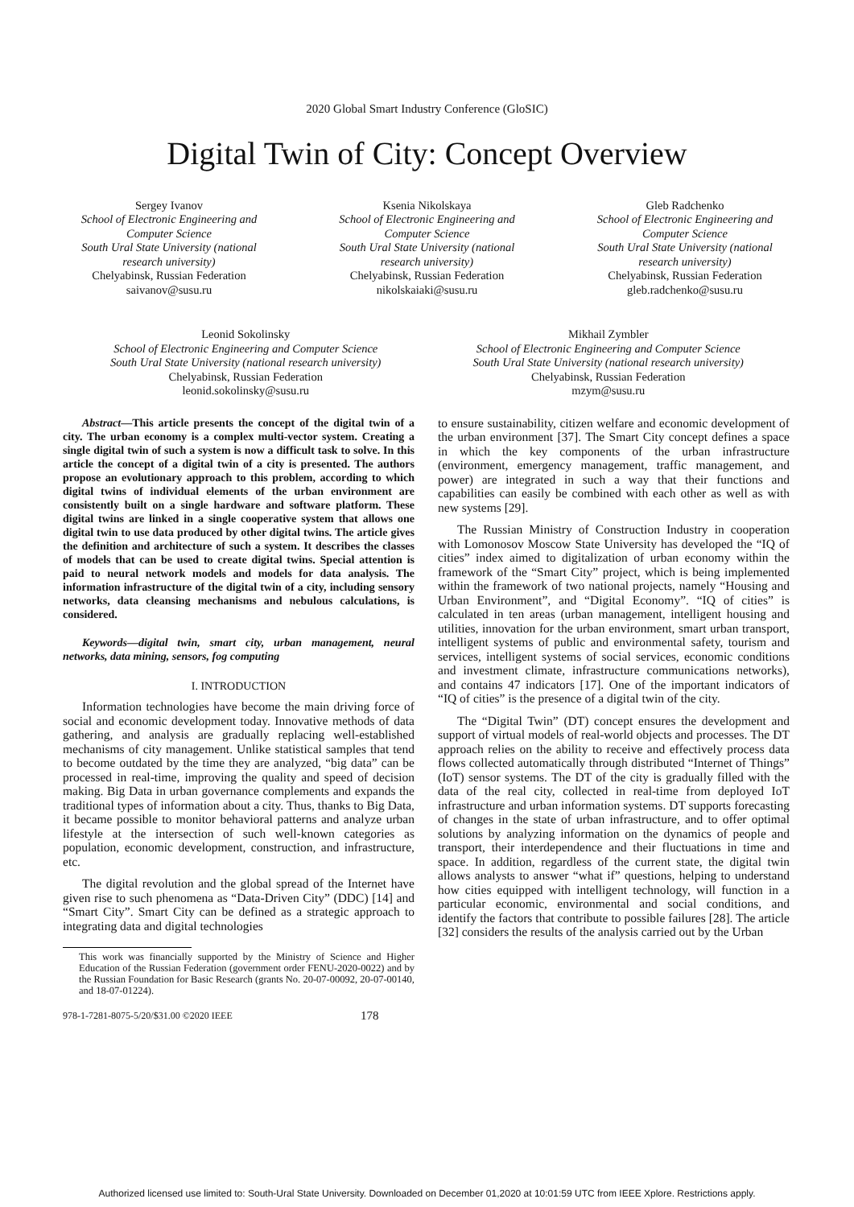2020 Global Smart Industry Conference (GloSIC)
Digital Twin of City: Concept Overview
Sergey Ivanov
School of Electronic Engineering and Computer Science
South Ural State University (national research university)
Chelyabinsk, Russian Federation
saivanov@susu.ru
Ksenia Nikolskaya
School of Electronic Engineering and Computer Science
South Ural State University (national research university)
Chelyabinsk, Russian Federation
nikolskaiaki@susu.ru
Gleb Radchenko
School of Electronic Engineering and Computer Science
South Ural State University (national research university)
Chelyabinsk, Russian Federation
gleb.radchenko@susu.ru
Leonid Sokolinsky
School of Electronic Engineering and Computer Science
South Ural State University (national research university)
Chelyabinsk, Russian Federation
leonid.sokolinsky@susu.ru
Mikhail Zymbler
School of Electronic Engineering and Computer Science
South Ural State University (national research university)
Chelyabinsk, Russian Federation
mzym@susu.ru
Abstract—This article presents the concept of the digital twin of a city. The urban economy is a complex multi-vector system. Creating a single digital twin of such a system is now a difficult task to solve. In this article the concept of a digital twin of a city is presented. The authors propose an evolutionary approach to this problem, according to which digital twins of individual elements of the urban environment are consistently built on a single hardware and software platform. These digital twins are linked in a single cooperative system that allows one digital twin to use data produced by other digital twins. The article gives the definition and architecture of such a system. It describes the classes of models that can be used to create digital twins. Special attention is paid to neural network models and models for data analysis. The information infrastructure of the digital twin of a city, including sensory networks, data cleansing mechanisms and nebulous calculations, is considered.
Keywords—digital twin, smart city, urban management, neural networks, data mining, sensors, fog computing
I. INTRODUCTION
Information technologies have become the main driving force of social and economic development today. Innovative methods of data gathering, and analysis are gradually replacing well-established mechanisms of city management. Unlike statistical samples that tend to become outdated by the time they are analyzed, “big data” can be processed in real-time, improving the quality and speed of decision making. Big Data in urban governance complements and expands the traditional types of information about a city. Thus, thanks to Big Data, it became possible to monitor behavioral patterns and analyze urban lifestyle at the intersection of such well-known categories as population, economic development, construction, and infrastructure, etc.
The digital revolution and the global spread of the Internet have given rise to such phenomena as “Data-Driven City” (DDC) [14] and “Smart City”. Smart City can be defined as a strategic approach to integrating data and digital technologies
This work was financially supported by the Ministry of Science and Higher Education of the Russian Federation (government order FENU-2020-0022) and by the Russian Foundation for Basic Research (grants No. 20-07-00092, 20-07-00140, and 18-07-01224).
to ensure sustainability, citizen welfare and economic development of the urban environment [37]. The Smart City concept defines a space in which the key components of the urban infrastructure (environment, emergency management, traffic management, and power) are integrated in such a way that their functions and capabilities can easily be combined with each other as well as with new systems [29].
The Russian Ministry of Construction Industry in cooperation with Lomonosov Moscow State University has developed the “IQ of cities” index aimed to digitalization of urban economy within the framework of the “Smart City” project, which is being implemented within the framework of two national projects, namely “Housing and Urban Environment”, and “Digital Economy”. “IQ of cities” is calculated in ten areas (urban management, intelligent housing and utilities, innovation for the urban environment, smart urban transport, intelligent systems of public and environmental safety, tourism and services, intelligent systems of social services, economic conditions and investment climate, infrastructure communications networks), and contains 47 indicators [17]. One of the important indicators of “IQ of cities” is the presence of a digital twin of the city.
The “Digital Twin” (DT) concept ensures the development and support of virtual models of real-world objects and processes. The DT approach relies on the ability to receive and effectively process data flows collected automatically through distributed “Internet of Things” (IoT) sensor systems. The DT of the city is gradually filled with the data of the real city, collected in real-time from deployed IoT infrastructure and urban information systems. DT supports forecasting of changes in the state of urban infrastructure, and to offer optimal solutions by analyzing information on the dynamics of people and transport, their interdependence and their fluctuations in time and space. In addition, regardless of the current state, the digital twin allows analysts to answer “what if” questions, helping to understand how cities equipped with intelligent technology, will function in a particular economic, environmental and social conditions, and identify the factors that contribute to possible failures [28]. The article [32] considers the results of the analysis carried out by the Urban
978-1-7281-8075-5/20/$31.00 ©2020 IEEE 178
Authorized licensed use limited to: South-Ural State University. Downloaded on December 01,2020 at 10:01:59 UTC from IEEE Xplore. Restrictions apply.